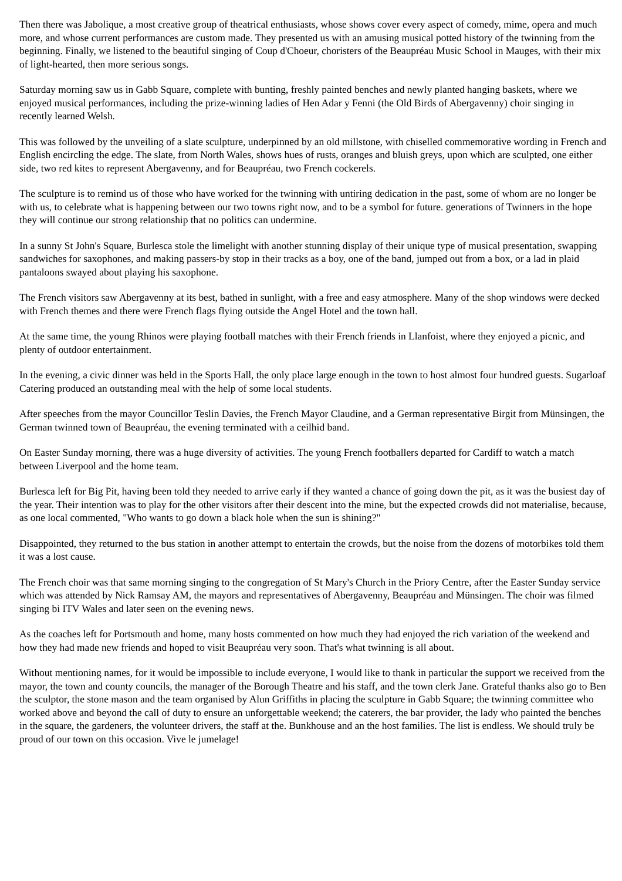Then there was Jabolique, a most creative group of theatrical enthusiasts, whose shows cover every aspect of comedy, mime, opera and much more, and whose current performances are custom made. They presented us with an amusing musical potted history of the twinning from the beginning. Finally, we listened to the beautiful singing of Coup d'Choeur, choristers of the Beaupréau Music School in Mauges, with their mix of light-hearted, then more serious songs.
Saturday morning saw us in Gabb Square, complete with bunting, freshly painted benches and newly planted hanging baskets, where we enjoyed musical performances, including the prize-winning ladies of Hen Adar y Fenni (the Old Birds of Abergavenny) choir singing in recently learned Welsh.
This was followed by the unveiling of a slate sculpture, underpinned by an old millstone, with chiselled commemorative wording in French and English encircling the edge. The slate, from North Wales, shows hues of rusts, oranges and bluish greys, upon which are sculpted, one either side, two red kites to represent Abergavenny, and for Beaupréau, two French cockerels.
The sculpture is to remind us of those who have worked for the twinning with untiring dedication in the past, some of whom are no longer be with us, to celebrate what is happening between our two towns right now, and to be a symbol for future. generations of Twinners in the hope they will continue our strong relationship that no politics can undermine.
In a sunny St John's Square, Burlesca stole the limelight with another stunning display of their unique type of musical presentation, swapping sandwiches for saxophones, and making passers-by stop in their tracks as a boy, one of the band, jumped out from a box, or a lad in plaid pantaloons swayed about playing his saxophone.
The French visitors saw Abergavenny at its best, bathed in sunlight, with a free and easy atmosphere. Many of the shop windows were decked with French themes and there were French flags flying outside the Angel Hotel and the town hall.
At the same time, the young Rhinos were playing football matches with their French friends in Llanfoist, where they enjoyed a picnic, and plenty of outdoor entertainment.
In the evening, a civic dinner was held in the Sports Hall, the only place large enough in the town to host almost four hundred guests. Sugarloaf Catering produced an outstanding meal with the help of some local students.
After speeches from the mayor Councillor Teslin Davies, the French Mayor Claudine, and a German representative Birgit from Münsingen, the German twinned town of Beaupréau, the evening terminated with a ceilhid band.
On Easter Sunday morning, there was a huge diversity of activities. The young French footballers departed for Cardiff to watch a match between Liverpool and the home team.
Burlesca left for Big Pit, having been told they needed to arrive early if they wanted a chance of going down the pit, as it was the busiest day of the year. Their intention was to play for the other visitors after their descent into the mine, but the expected crowds did not materialise, because, as one local commented, "Who wants to go down a black hole when the sun is shining?"
Disappointed, they returned to the bus station in another attempt to entertain the crowds, but the noise from the dozens of motorbikes told them it was a lost cause.
The French choir was that same morning singing to the congregation of St Mary's Church in the Priory Centre, after the Easter Sunday service which was attended by Nick Ramsay AM, the mayors and representatives of Abergavenny, Beaupréau and Münsingen. The choir was filmed singing bi ITV Wales and later seen on the evening news.
As the coaches left for Portsmouth and home, many hosts commented on how much they had enjoyed the rich variation of the weekend and how they had made new friends and hoped to visit Beaupréau very soon. That's what twinning is all about.
Without mentioning names, for it would be impossible to include everyone, I would like to thank in particular the support we received from the mayor, the town and county councils, the manager of the Borough Theatre and his staff, and the town clerk Jane. Grateful thanks also go to Ben the sculptor, the stone mason and the team organised by Alun Griffiths in placing the sculpture in Gabb Square; the twinning committee who worked above and beyond the call of duty to ensure an unforgettable weekend; the caterers, the bar provider, the lady who painted the benches in the square, the gardeners, the volunteer drivers, the staff at the. Bunkhouse and an the host families. The list is endless. We should truly be proud of our town on this occasion. Vive le jumelage!